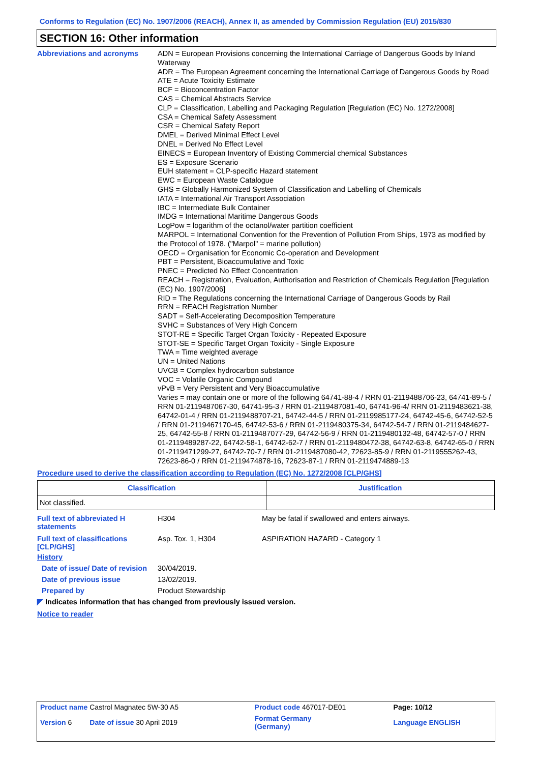Conforms to Regulation (EC) No. 1907/2006 (REACH), Annex II, as amended by Commission Regulation (EU) 2015/830
SECTION 16: Other information
Abbreviations and acronyms
ADN = European Provisions concerning the International Carriage of Dangerous Goods by Inland Waterway
ADR = The European Agreement concerning the International Carriage of Dangerous Goods by Road
ATE = Acute Toxicity Estimate
BCF = Bioconcentration Factor
CAS = Chemical Abstracts Service
CLP = Classification, Labelling and Packaging Regulation [Regulation (EC) No. 1272/2008]
CSA = Chemical Safety Assessment
CSR = Chemical Safety Report
DMEL = Derived Minimal Effect Level
DNEL = Derived No Effect Level
EINECS = European Inventory of Existing Commercial chemical Substances
ES = Exposure Scenario
EUH statement = CLP-specific Hazard statement
EWC = European Waste Catalogue
GHS = Globally Harmonized System of Classification and Labelling of Chemicals
IATA = International Air Transport Association
IBC = Intermediate Bulk Container
IMDG = International Maritime Dangerous Goods
LogPow = logarithm of the octanol/water partition coefficient
MARPOL = International Convention for the Prevention of Pollution From Ships, 1973 as modified by the Protocol of 1978. ("Marpol" = marine pollution)
OECD = Organisation for Economic Co-operation and Development
PBT = Persistent, Bioaccumulative and Toxic
PNEC = Predicted No Effect Concentration
REACH = Registration, Evaluation, Authorisation and Restriction of Chemicals Regulation [Regulation (EC) No. 1907/2006]
RID = The Regulations concerning the International Carriage of Dangerous Goods by Rail
RRN = REACH Registration Number
SADT = Self-Accelerating Decomposition Temperature
SVHC = Substances of Very High Concern
STOT-RE = Specific Target Organ Toxicity - Repeated Exposure
STOT-SE = Specific Target Organ Toxicity - Single Exposure
TWA = Time weighted average
UN = United Nations
UVCB = Complex hydrocarbon substance
VOC = Volatile Organic Compound
vPvB = Very Persistent and Very Bioaccumulative
Varies = may contain one or more of the following 64741-88-4 / RRN 01-2119488706-23, 64741-89-5 / RRN 01-2119487067-30, 64741-95-3 / RRN 01-2119487081-40, 64741-96-4/ RRN 01-2119483621-38, 64742-01-4 / RRN 01-2119488707-21, 64742-44-5 / RRN 01-2119985177-24, 64742-45-6, 64742-52-5 / RRN 01-2119467170-45, 64742-53-6 / RRN 01-2119480375-34, 64742-54-7 / RRN 01-2119484627-25, 64742-55-8 / RRN 01-2119487077-29, 64742-56-9 / RRN 01-2119480132-48, 64742-57-0 / RRN 01-2119489287-22, 64742-58-1, 64742-62-7 / RRN 01-2119480472-38, 64742-63-8, 64742-65-0 / RRN 01-2119471299-27, 64742-70-7 / RRN 01-2119487080-42, 72623-85-9 / RRN 01-2119555262-43, 72623-86-0 / RRN 01-2119474878-16, 72623-87-1 / RRN 01-2119474889-13
Procedure used to derive the classification according to Regulation (EC) No. 1272/2008 [CLP/GHS]
| Classification | Justification |
| --- | --- |
| Not classified. | |
Full text of abbreviated H statements
H304 May be fatal if swallowed and enters airways.
Full text of classifications [CLP/GHS]
Asp. Tox. 1, H304 ASPIRATION HAZARD - Category 1
History
Date of issue/ Date of revision
30/04/2019.
Date of previous issue 13/02/2019.
Prepared by Product Stewardship
◤ Indicates information that has changed from previously issued version.
Notice to reader
| Product name Castrol Magnatec 5W-30 A5 | | Product code 467017-DE01 | Page: 10/12 |
| Version 6 Date of issue 30 April 2019 | | Format Germany (Germany) | Language ENGLISH |